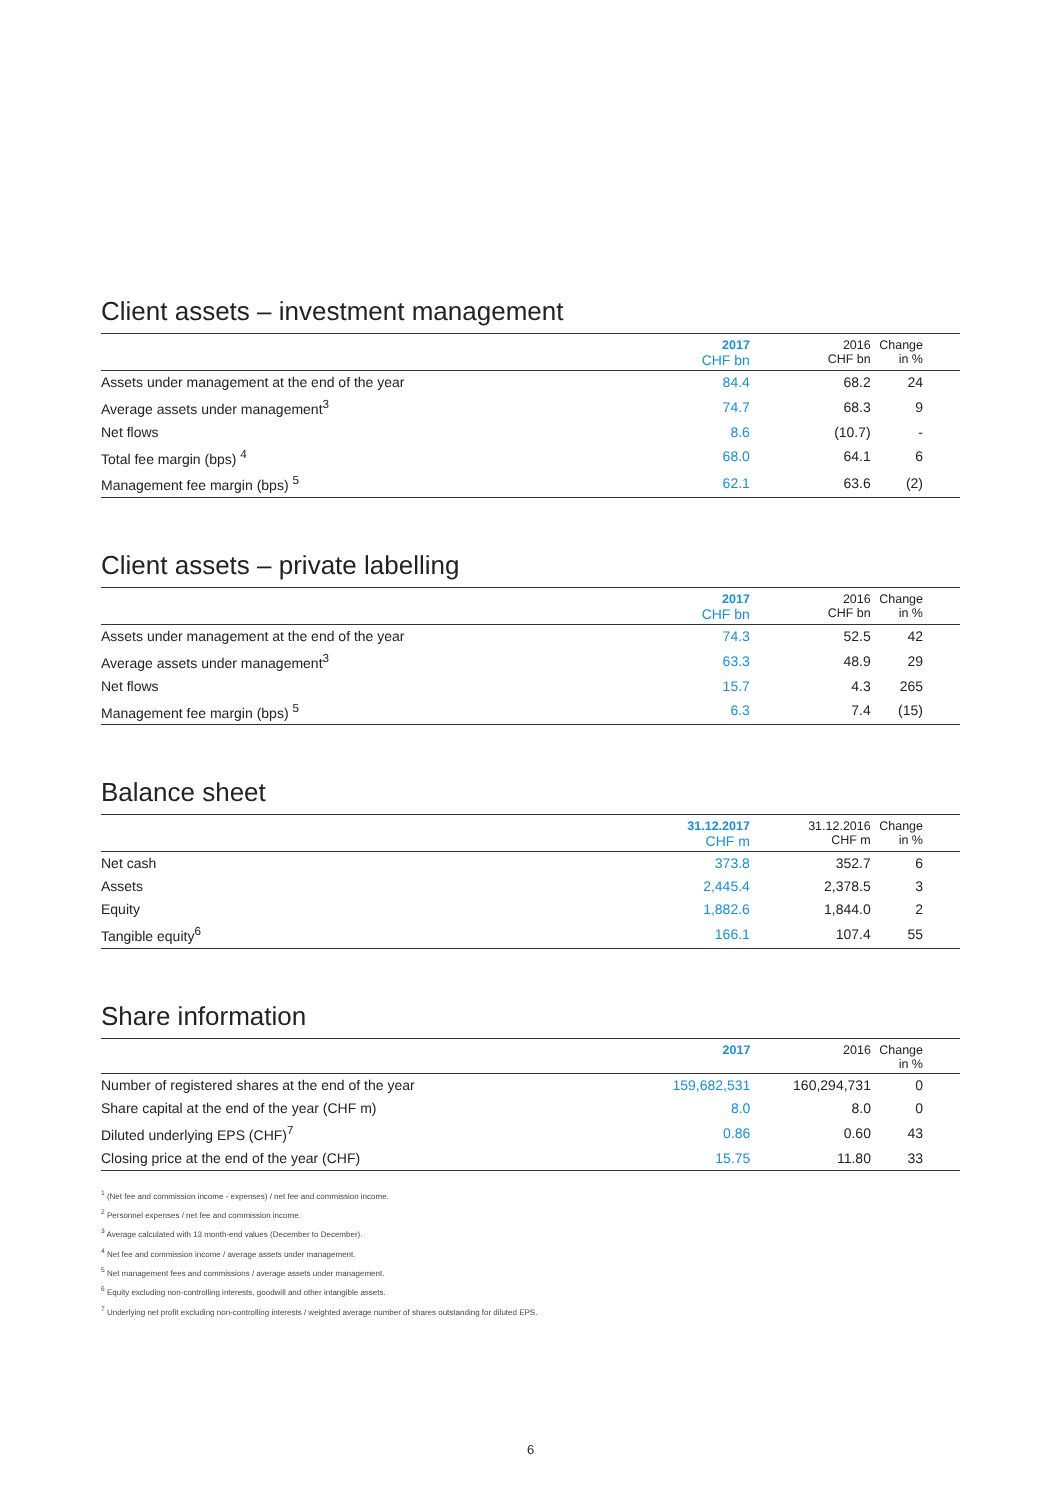Client assets – investment management
| | 2017 CHF bn | 2016 CHF bn | Change in % |
| --- | --- | --- | --- |
| Assets under management at the end of the year | 84.4 | 68.2 | 24 |
| Average assets under management<sup>3</sup> | 74.7 | 68.3 | 9 |
| Net flows | 8.6 | (10.7) | - |
| Total fee margin (bps) <sup>4</sup> | 68.0 | 64.1 | 6 |
| Management fee margin (bps) <sup>5</sup> | 62.1 | 63.6 | (2) |
Client assets – private labelling
| | 2017 CHF bn | 2016 CHF bn | Change in % |
| --- | --- | --- | --- |
| Assets under management at the end of the year | 74.3 | 52.5 | 42 |
| Average assets under management<sup>3</sup> | 63.3 | 48.9 | 29 |
| Net flows | 15.7 | 4.3 | 265 |
| Management fee margin (bps) <sup>5</sup> | 6.3 | 7.4 | (15) |
Balance sheet
| | 31.12.2017 CHF m | 31.12.2016 CHF m | Change in % |
| --- | --- | --- | --- |
| Net cash | 373.8 | 352.7 | 6 |
| Assets | 2,445.4 | 2,378.5 | 3 |
| Equity | 1,882.6 | 1,844.0 | 2 |
| Tangible equity<sup>6</sup> | 166.1 | 107.4 | 55 |
Share information
| | 2017 | 2016 | Change in % |
| --- | --- | --- | --- |
| Number of registered shares at the end of the year | 159,682,531 | 160,294,731 | 0 |
| Share capital at the end of the year (CHF m) | 8.0 | 8.0 | 0 |
| Diluted underlying EPS (CHF)<sup>7</sup> | 0.86 | 0.60 | 43 |
| Closing price at the end of the year (CHF) | 15.75 | 11.80 | 33 |
<sup>1</sup> (Net fee and commission income - expenses) / net fee and commission income.
<sup>2</sup> Personnel expenses / net fee and commission income.
<sup>3</sup> Average calculated with 13 month-end values (December to December).
<sup>4</sup> Net fee and commission income / average assets under management.
<sup>5</sup> Net management fees and commissions / average assets under management.
<sup>6</sup> Equity excluding non-controlling interests, goodwill and other intangible assets.
<sup>7</sup> Underlying net profit excluding non-controlling interests / weighted average number of shares outstanding for diluted EPS.
6